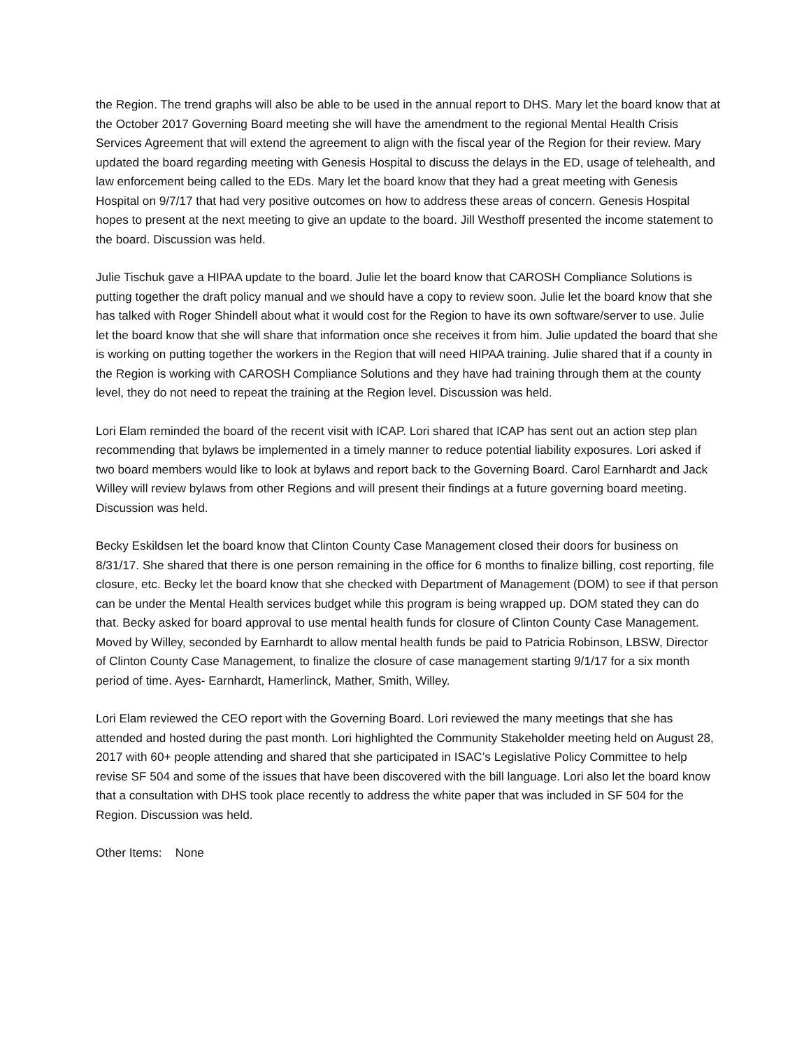the Region. The trend graphs will also be able to be used in the annual report to DHS. Mary let the board know that at the October 2017 Governing Board meeting she will have the amendment to the regional Mental Health Crisis Services Agreement that will extend the agreement to align with the fiscal year of the Region for their review. Mary updated the board regarding meeting with Genesis Hospital to discuss the delays in the ED, usage of telehealth, and law enforcement being called to the EDs. Mary let the board know that they had a great meeting with Genesis Hospital on 9/7/17 that had very positive outcomes on how to address these areas of concern. Genesis Hospital hopes to present at the next meeting to give an update to the board. Jill Westhoff presented the income statement to the board. Discussion was held.
Julie Tischuk gave a HIPAA update to the board. Julie let the board know that CAROSH Compliance Solutions is putting together the draft policy manual and we should have a copy to review soon. Julie let the board know that she has talked with Roger Shindell about what it would cost for the Region to have its own software/server to use. Julie let the board know that she will share that information once she receives it from him. Julie updated the board that she is working on putting together the workers in the Region that will need HIPAA training. Julie shared that if a county in the Region is working with CAROSH Compliance Solutions and they have had training through them at the county level, they do not need to repeat the training at the Region level. Discussion was held.
Lori Elam reminded the board of the recent visit with ICAP. Lori shared that ICAP has sent out an action step plan recommending that bylaws be implemented in a timely manner to reduce potential liability exposures. Lori asked if two board members would like to look at bylaws and report back to the Governing Board. Carol Earnhardt and Jack Willey will review bylaws from other Regions and will present their findings at a future governing board meeting. Discussion was held.
Becky Eskildsen let the board know that Clinton County Case Management closed their doors for business on 8/31/17. She shared that there is one person remaining in the office for 6 months to finalize billing, cost reporting, file closure, etc. Becky let the board know that she checked with Department of Management (DOM) to see if that person can be under the Mental Health services budget while this program is being wrapped up. DOM stated they can do that. Becky asked for board approval to use mental health funds for closure of Clinton County Case Management. Moved by Willey, seconded by Earnhardt to allow mental health funds be paid to Patricia Robinson, LBSW, Director of Clinton County Case Management, to finalize the closure of case management starting 9/1/17 for a six month period of time. Ayes- Earnhardt, Hamerlinck, Mather, Smith, Willey.
Lori Elam reviewed the CEO report with the Governing Board. Lori reviewed the many meetings that she has attended and hosted during the past month. Lori highlighted the Community Stakeholder meeting held on August 28, 2017 with 60+ people attending and shared that she participated in ISAC’s Legislative Policy Committee to help revise SF 504 and some of the issues that have been discovered with the bill language. Lori also let the board know that a consultation with DHS took place recently to address the white paper that was included in SF 504 for the Region. Discussion was held.
Other Items: None